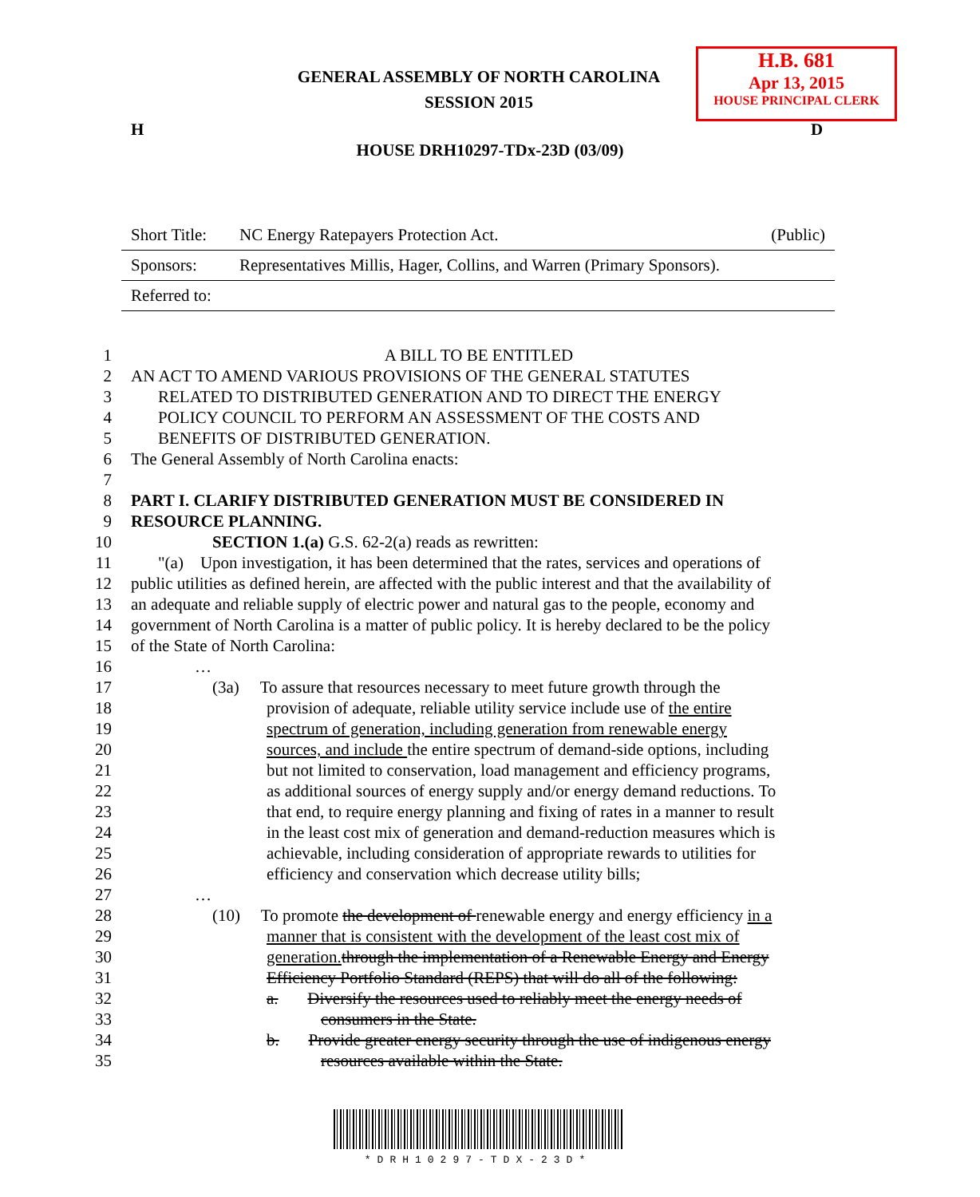GENERAL ASSEMBLY OF NORTH CAROLINA
SESSION 2015
H.B. 681
Apr 13, 2015
HOUSE PRINCIPAL CLERK
H D
HOUSE DRH10297-TDx-23D (03/09)
| Short Title: | NC Energy Ratepayers Protection Act. | (Public) |
| Sponsors: | Representatives Millis, Hager, Collins, and Warren (Primary Sponsors). | |
| Referred to: | | |
1 A BILL TO BE ENTITLED
2 AN ACT TO AMEND VARIOUS PROVISIONS OF THE GENERAL STATUTES
3 RELATED TO DISTRIBUTED GENERATION AND TO DIRECT THE ENERGY
4 POLICY COUNCIL TO PERFORM AN ASSESSMENT OF THE COSTS AND
5 BENEFITS OF DISTRIBUTED GENERATION.
6 The General Assembly of North Carolina enacts:
7
8 PART I. CLARIFY DISTRIBUTED GENERATION MUST BE CONSIDERED IN
9 RESOURCE PLANNING.
10 SECTION 1.(a) G.S. 62-2(a) reads as rewritten:
11 "(a) Upon investigation, it has been determined that the rates, services and operations of
12 public utilities as defined herein, are affected with the public interest and that the availability of
13 an adequate and reliable supply of electric power and natural gas to the people, economy and
14 government of North Carolina is a matter of public policy. It is hereby declared to be the policy
15 of the State of North Carolina:
16 …
17 (3a) To assure that resources necessary to meet future growth through the
18 provision of adequate, reliable utility service include use of the entire
19 spectrum of generation, including generation from renewable energy
20 sources, and include the entire spectrum of demand-side options, including
21 but not limited to conservation, load management and efficiency programs,
22 as additional sources of energy supply and/or energy demand reductions. To
23 that end, to require energy planning and fixing of rates in a manner to result
24 in the least cost mix of generation and demand-reduction measures which is
25 achievable, including consideration of appropriate rewards to utilities for
26 efficiency and conservation which decrease utility bills;
27 …
28 (10) To promote the development of renewable energy and energy efficiency in a
29 manner that is consistent with the development of the least cost mix of
30 generation. through the implementation of a Renewable Energy and Energy
31 Efficiency Portfolio Standard (REPS) that will do all of the following:
32 a. Diversify the resources used to reliably meet the energy needs of
33 consumers in the State.
34 b. Provide greater energy security through the use of indigenous energy
35 resources available within the State.
*DRH10297-TDX-23D*